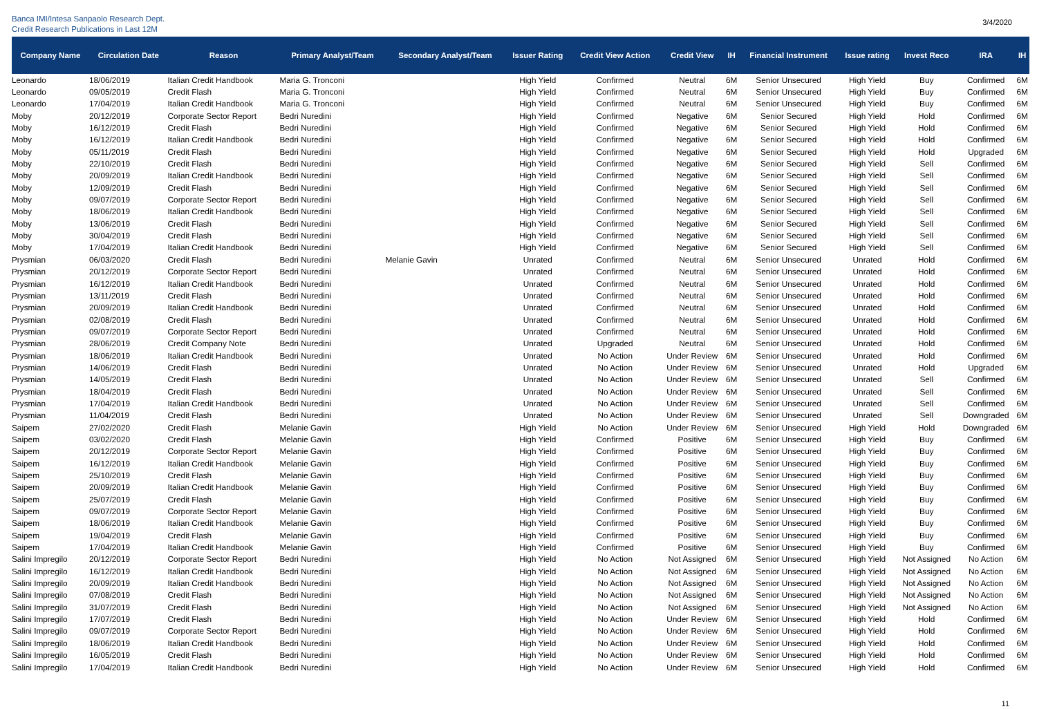Banca IMI/Intesa Sanpaolo Research Dept.
Credit Research Publications in Last 12M
3/4/2020
| Company Name | Circulation Date | Reason | Primary Analyst/Team | Secondary Analyst/Team | Issuer Rating | Credit View Action | Credit View | IH | Financial Instrument | Issue rating | Invest Reco | IRA | IH |
| --- | --- | --- | --- | --- | --- | --- | --- | --- | --- | --- | --- | --- | --- |
| Leonardo | 18/06/2019 | Italian Credit Handbook | Maria G. Tronconi | | High Yield | Confirmed | Neutral | 6M | Senior Unsecured | High Yield | Buy | Confirmed | 6M |
| Leonardo | 09/05/2019 | Credit Flash | Maria G. Tronconi | | High Yield | Confirmed | Neutral | 6M | Senior Unsecured | High Yield | Buy | Confirmed | 6M |
| Leonardo | 17/04/2019 | Italian Credit Handbook | Maria G. Tronconi | | High Yield | Confirmed | Neutral | 6M | Senior Unsecured | High Yield | Buy | Confirmed | 6M |
| Moby | 20/12/2019 | Corporate Sector Report | Bedri Nuredini | | High Yield | Confirmed | Negative | 6M | Senior Secured | High Yield | Hold | Confirmed | 6M |
| Moby | 16/12/2019 | Credit Flash | Bedri Nuredini | | High Yield | Confirmed | Negative | 6M | Senior Secured | High Yield | Hold | Confirmed | 6M |
| Moby | 16/12/2019 | Italian Credit Handbook | Bedri Nuredini | | High Yield | Confirmed | Negative | 6M | Senior Secured | High Yield | Hold | Confirmed | 6M |
| Moby | 05/11/2019 | Credit Flash | Bedri Nuredini | | High Yield | Confirmed | Negative | 6M | Senior Secured | High Yield | Hold | Upgraded | 6M |
| Moby | 22/10/2019 | Credit Flash | Bedri Nuredini | | High Yield | Confirmed | Negative | 6M | Senior Secured | High Yield | Sell | Confirmed | 6M |
| Moby | 20/09/2019 | Italian Credit Handbook | Bedri Nuredini | | High Yield | Confirmed | Negative | 6M | Senior Secured | High Yield | Sell | Confirmed | 6M |
| Moby | 12/09/2019 | Credit Flash | Bedri Nuredini | | High Yield | Confirmed | Negative | 6M | Senior Secured | High Yield | Sell | Confirmed | 6M |
| Moby | 09/07/2019 | Corporate Sector Report | Bedri Nuredini | | High Yield | Confirmed | Negative | 6M | Senior Secured | High Yield | Sell | Confirmed | 6M |
| Moby | 18/06/2019 | Italian Credit Handbook | Bedri Nuredini | | High Yield | Confirmed | Negative | 6M | Senior Secured | High Yield | Sell | Confirmed | 6M |
| Moby | 13/06/2019 | Credit Flash | Bedri Nuredini | | High Yield | Confirmed | Negative | 6M | Senior Secured | High Yield | Sell | Confirmed | 6M |
| Moby | 30/04/2019 | Credit Flash | Bedri Nuredini | | High Yield | Confirmed | Negative | 6M | Senior Secured | High Yield | Sell | Confirmed | 6M |
| Moby | 17/04/2019 | Italian Credit Handbook | Bedri Nuredini | | High Yield | Confirmed | Negative | 6M | Senior Secured | High Yield | Sell | Confirmed | 6M |
| Prysmian | 06/03/2020 | Credit Flash | Bedri Nuredini | Melanie Gavin | Unrated | Confirmed | Neutral | 6M | Senior Unsecured | Unrated | Hold | Confirmed | 6M |
| Prysmian | 20/12/2019 | Corporate Sector Report | Bedri Nuredini | | Unrated | Confirmed | Neutral | 6M | Senior Unsecured | Unrated | Hold | Confirmed | 6M |
| Prysmian | 16/12/2019 | Italian Credit Handbook | Bedri Nuredini | | Unrated | Confirmed | Neutral | 6M | Senior Unsecured | Unrated | Hold | Confirmed | 6M |
| Prysmian | 13/11/2019 | Credit Flash | Bedri Nuredini | | Unrated | Confirmed | Neutral | 6M | Senior Unsecured | Unrated | Hold | Confirmed | 6M |
| Prysmian | 20/09/2019 | Italian Credit Handbook | Bedri Nuredini | | Unrated | Confirmed | Neutral | 6M | Senior Unsecured | Unrated | Hold | Confirmed | 6M |
| Prysmian | 02/08/2019 | Credit Flash | Bedri Nuredini | | Unrated | Confirmed | Neutral | 6M | Senior Unsecured | Unrated | Hold | Confirmed | 6M |
| Prysmian | 09/07/2019 | Corporate Sector Report | Bedri Nuredini | | Unrated | Confirmed | Neutral | 6M | Senior Unsecured | Unrated | Hold | Confirmed | 6M |
| Prysmian | 28/06/2019 | Credit Company Note | Bedri Nuredini | | Unrated | Upgraded | Neutral | 6M | Senior Unsecured | Unrated | Hold | Confirmed | 6M |
| Prysmian | 18/06/2019 | Italian Credit Handbook | Bedri Nuredini | | Unrated | No Action | Under Review | 6M | Senior Unsecured | Unrated | Hold | Confirmed | 6M |
| Prysmian | 14/06/2019 | Credit Flash | Bedri Nuredini | | Unrated | No Action | Under Review | 6M | Senior Unsecured | Unrated | Hold | Upgraded | 6M |
| Prysmian | 14/05/2019 | Credit Flash | Bedri Nuredini | | Unrated | No Action | Under Review | 6M | Senior Unsecured | Unrated | Sell | Confirmed | 6M |
| Prysmian | 18/04/2019 | Credit Flash | Bedri Nuredini | | Unrated | No Action | Under Review | 6M | Senior Unsecured | Unrated | Sell | Confirmed | 6M |
| Prysmian | 17/04/2019 | Italian Credit Handbook | Bedri Nuredini | | Unrated | No Action | Under Review | 6M | Senior Unsecured | Unrated | Sell | Confirmed | 6M |
| Prysmian | 11/04/2019 | Credit Flash | Bedri Nuredini | | Unrated | No Action | Under Review | 6M | Senior Unsecured | Unrated | Sell | Downgraded | 6M |
| Saipem | 27/02/2020 | Credit Flash | Melanie Gavin | | High Yield | No Action | Under Review | 6M | Senior Unsecured | High Yield | Hold | Downgraded | 6M |
| Saipem | 03/02/2020 | Credit Flash | Melanie Gavin | | High Yield | Confirmed | Positive | 6M | Senior Unsecured | High Yield | Buy | Confirmed | 6M |
| Saipem | 20/12/2019 | Corporate Sector Report | Melanie Gavin | | High Yield | Confirmed | Positive | 6M | Senior Unsecured | High Yield | Buy | Confirmed | 6M |
| Saipem | 16/12/2019 | Italian Credit Handbook | Melanie Gavin | | High Yield | Confirmed | Positive | 6M | Senior Unsecured | High Yield | Buy | Confirmed | 6M |
| Saipem | 25/10/2019 | Credit Flash | Melanie Gavin | | High Yield | Confirmed | Positive | 6M | Senior Unsecured | High Yield | Buy | Confirmed | 6M |
| Saipem | 20/09/2019 | Italian Credit Handbook | Melanie Gavin | | High Yield | Confirmed | Positive | 6M | Senior Unsecured | High Yield | Buy | Confirmed | 6M |
| Saipem | 25/07/2019 | Credit Flash | Melanie Gavin | | High Yield | Confirmed | Positive | 6M | Senior Unsecured | High Yield | Buy | Confirmed | 6M |
| Saipem | 09/07/2019 | Corporate Sector Report | Melanie Gavin | | High Yield | Confirmed | Positive | 6M | Senior Unsecured | High Yield | Buy | Confirmed | 6M |
| Saipem | 18/06/2019 | Italian Credit Handbook | Melanie Gavin | | High Yield | Confirmed | Positive | 6M | Senior Unsecured | High Yield | Buy | Confirmed | 6M |
| Saipem | 19/04/2019 | Credit Flash | Melanie Gavin | | High Yield | Confirmed | Positive | 6M | Senior Unsecured | High Yield | Buy | Confirmed | 6M |
| Saipem | 17/04/2019 | Italian Credit Handbook | Melanie Gavin | | High Yield | Confirmed | Positive | 6M | Senior Unsecured | High Yield | Buy | Confirmed | 6M |
| Salini Impregilo | 20/12/2019 | Corporate Sector Report | Bedri Nuredini | | High Yield | No Action | Not Assigned | 6M | Senior Unsecured | High Yield | Not Assigned | No Action | 6M |
| Salini Impregilo | 16/12/2019 | Italian Credit Handbook | Bedri Nuredini | | High Yield | No Action | Not Assigned | 6M | Senior Unsecured | High Yield | Not Assigned | No Action | 6M |
| Salini Impregilo | 20/09/2019 | Italian Credit Handbook | Bedri Nuredini | | High Yield | No Action | Not Assigned | 6M | Senior Unsecured | High Yield | Not Assigned | No Action | 6M |
| Salini Impregilo | 07/08/2019 | Credit Flash | Bedri Nuredini | | High Yield | No Action | Not Assigned | 6M | Senior Unsecured | High Yield | Not Assigned | No Action | 6M |
| Salini Impregilo | 31/07/2019 | Credit Flash | Bedri Nuredini | | High Yield | No Action | Not Assigned | 6M | Senior Unsecured | High Yield | Not Assigned | No Action | 6M |
| Salini Impregilo | 17/07/2019 | Credit Flash | Bedri Nuredini | | High Yield | No Action | Under Review | 6M | Senior Unsecured | High Yield | Hold | Confirmed | 6M |
| Salini Impregilo | 09/07/2019 | Corporate Sector Report | Bedri Nuredini | | High Yield | No Action | Under Review | 6M | Senior Unsecured | High Yield | Hold | Confirmed | 6M |
| Salini Impregilo | 18/06/2019 | Italian Credit Handbook | Bedri Nuredini | | High Yield | No Action | Under Review | 6M | Senior Unsecured | High Yield | Hold | Confirmed | 6M |
| Salini Impregilo | 16/05/2019 | Credit Flash | Bedri Nuredini | | High Yield | No Action | Under Review | 6M | Senior Unsecured | High Yield | Hold | Confirmed | 6M |
| Salini Impregilo | 17/04/2019 | Italian Credit Handbook | Bedri Nuredini | | High Yield | No Action | Under Review | 6M | Senior Unsecured | High Yield | Hold | Confirmed | 6M |
11